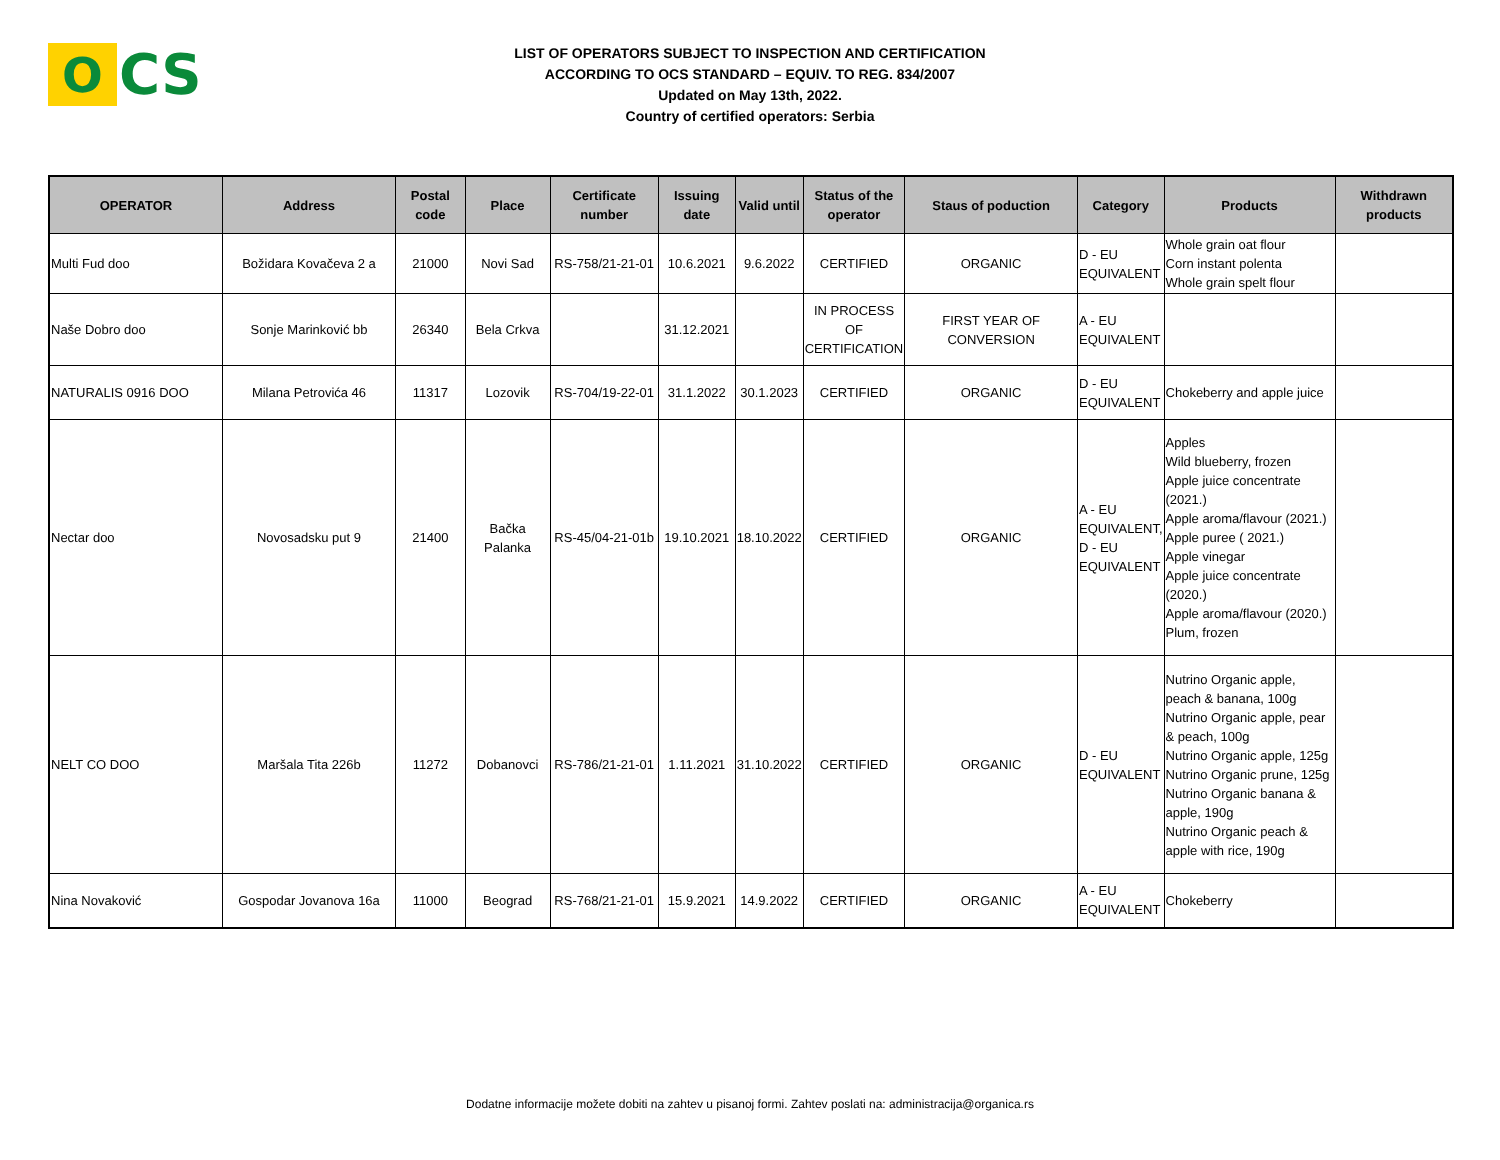O
CS
LIST OF OPERATORS SUBJECT TO INSPECTION AND CERTIFICATION
ACCORDING TO OCS STANDARD – EQUIV. TO REG. 834/2007
Updated on May 13th, 2022.
Country of certified operators: Serbia
| OPERATOR | Address | Postal code | Place | Certificate number | Issuing date | Valid until | Status of the operator | Staus of poduction | Category | Products | Withdrawn products |
| --- | --- | --- | --- | --- | --- | --- | --- | --- | --- | --- | --- |
| Multi Fud doo | Božidara Kovačeva 2 a | 21000 | Novi Sad | RS-758/21-21-01 | 10.6.2021 | 9.6.2022 | CERTIFIED | ORGANIC | D - EU EQUIVALENT | Whole grain oat flour Corn instant polenta Whole grain spelt flour | |
| Naše Dobro doo | Sonje Marinković bb | 26340 | Bela Crkva | | 31.12.2021 | | IN PROCESS OF CERTIFICATION | FIRST YEAR OF CONVERSION | A - EU EQUIVALENT | | |
| NATURALIS 0916 DOO | Milana Petrovića 46 | 11317 | Lozovik | RS-704/19-22-01 | 31.1.2022 | 30.1.2023 | CERTIFIED | ORGANIC | D - EU EQUIVALENT | Chokeberry and apple juice | |
| Nectar doo | Novosadsku put 9 | 21400 | Bačka Palanka | RS-45/04-21-01b | 19.10.2021 | 18.10.2022 | CERTIFIED | ORGANIC | A - EU EQUIVALENT, D - EU EQUIVALENT | Apples Wild blueberry, frozen Apple juice concentrate (2021.) Apple aroma/flavour (2021.) Apple puree ( 2021.) Apple vinegar Apple juice concentrate (2020.) Apple aroma/flavour (2020.) Plum, frozen | |
| NELT CO DOO | Maršala Tita 226b | 11272 | Dobanovci | RS-786/21-21-01 | 1.11.2021 | 31.10.2022 | CERTIFIED | ORGANIC | D - EU EQUIVALENT | Nutrino Organic apple, peach & banana, 100g Nutrino Organic apple, pear & peach, 100g Nutrino Organic apple, 125g Nutrino Organic prune, 125g Nutrino Organic banana & apple, 190g Nutrino Organic peach & apple with rice, 190g | |
| Nina Novaković | Gospodar Jovanova 16a | 11000 | Beograd | RS-768/21-21-01 | 15.9.2021 | 14.9.2022 | CERTIFIED | ORGANIC | A - EU EQUIVALENT | Chokeberry | |
Dodatne informacije možete dobiti na zahtev u pisanoj formi. Zahtev poslati na: administracija@organica.rs